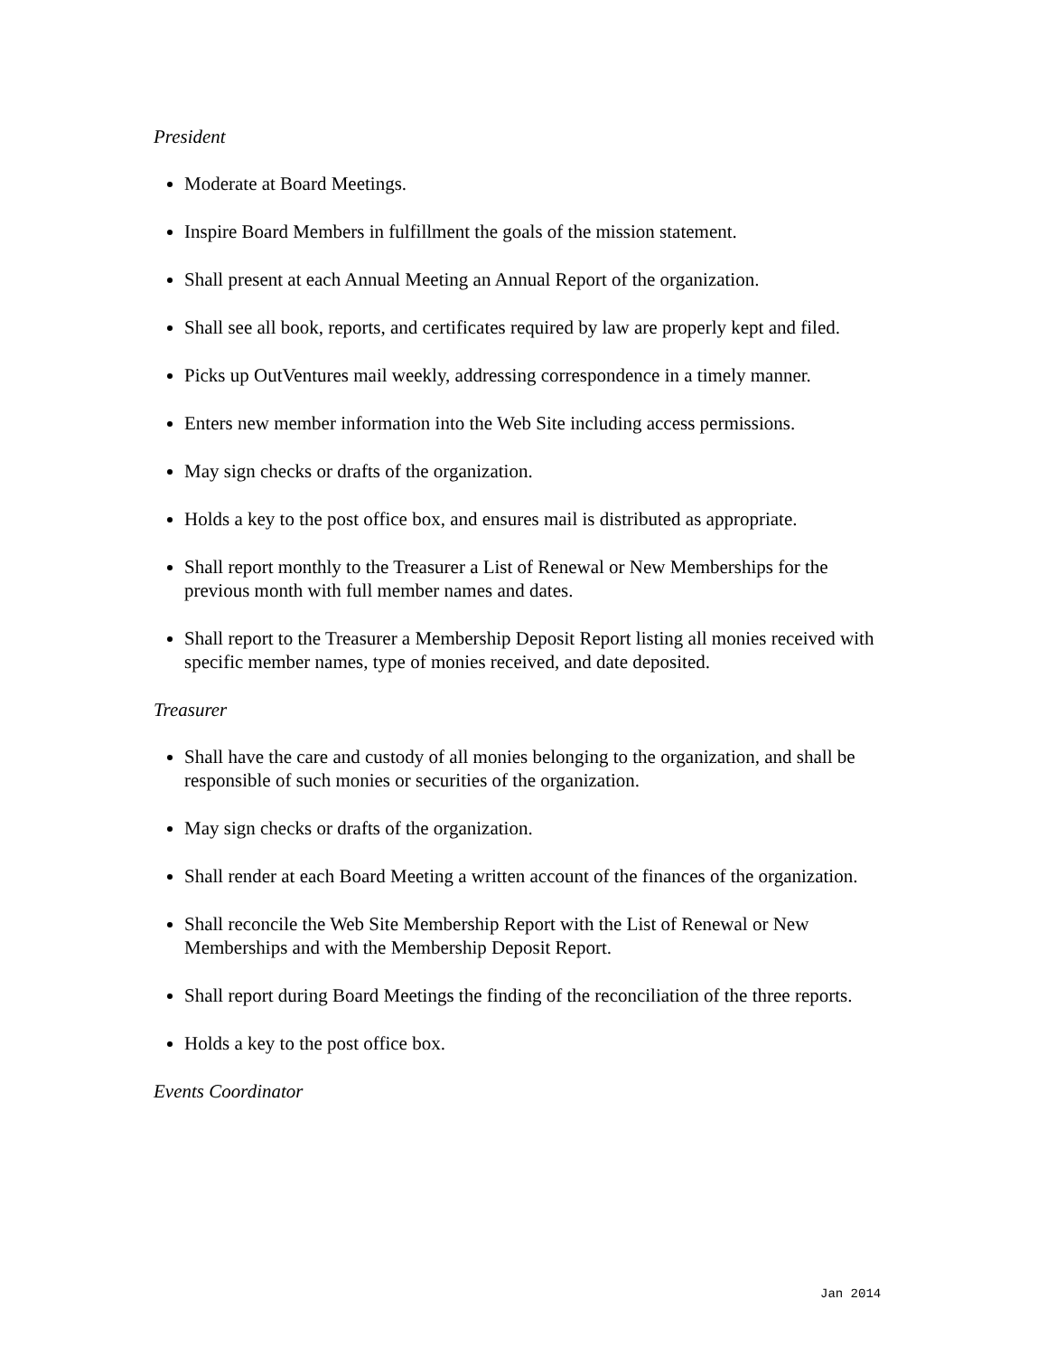President
Moderate at Board Meetings.
Inspire Board Members in fulfillment the goals of the mission statement.
Shall present at each Annual Meeting an Annual Report of the organization.
Shall see all book, reports, and certificates required by law are properly kept and filed.
Picks up OutVentures mail weekly, addressing correspondence in a timely manner.
Enters new member information into the Web Site including access permissions.
May sign checks or drafts of the organization.
Holds a key to the post office box, and ensures mail is distributed as appropriate.
Shall report monthly to the Treasurer a List of Renewal or New Memberships for the previous month with full member names and dates.
Shall report to the Treasurer a Membership Deposit Report listing all monies received with specific member names, type of monies received, and date deposited.
Treasurer
Shall have the care and custody of all monies belonging to the organization, and shall be responsible of such monies or securities of the organization.
May sign checks or drafts of the organization.
Shall render at each Board Meeting a written account of the finances of the organization.
Shall reconcile the Web Site Membership Report with the List of Renewal or New Memberships and with the Membership Deposit Report.
Shall report during Board Meetings the finding of the reconciliation of the three reports.
Holds a key to the post office box.
Events Coordinator
Jan 2014